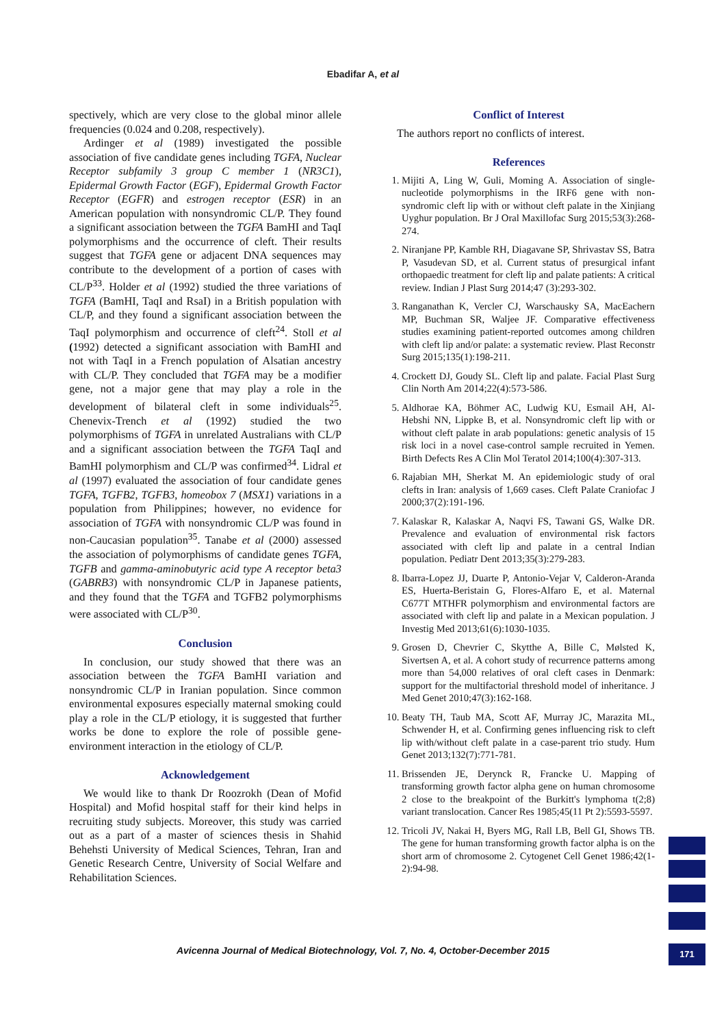Ebadifar A, et al
spectively, which are very close to the global minor allele frequencies (0.024 and 0.208, respectively).
Ardinger et al (1989) investigated the possible association of five candidate genes including TGFA, Nuclear Receptor subfamily 3 group C member 1 (NR3C1), Epidermal Growth Factor (EGF), Epidermal Growth Factor Receptor (EGFR) and estrogen receptor (ESR) in an American population with nonsyndromic CL/P. They found a significant association between the TGFA BamHI and TaqI polymorphisms and the occurrence of cleft. Their results suggest that TGFA gene or adjacent DNA sequences may contribute to the development of a portion of cases with CL/P<sup>33</sup>. Holder et al (1992) studied the three variations of TGFA (BamHI, TaqI and RsaI) in a British population with CL/P, and they found a significant association between the TaqI polymorphism and occurrence of cleft<sup>24</sup>. Stoll et al (1992) detected a significant association with BamHI and not with TaqI in a French population of Alsatian ancestry with CL/P. They concluded that TGFA may be a modifier gene, not a major gene that may play a role in the development of bilateral cleft in some individuals<sup>25</sup>. Chenevix-Trench et al (1992) studied the two polymorphisms of TGFA in unrelated Australians with CL/P and a significant association between the TGFA TaqI and BamHI polymorphism and CL/P was confirmed<sup>34</sup>. Lidral et al (1997) evaluated the association of four candidate genes TGFA, TGFB2, TGFB3, homeobox 7 (MSX1) variations in a population from Philippines; however, no evidence for association of TGFA with nonsyndromic CL/P was found in non-Caucasian population<sup>35</sup>. Tanabe et al (2000) assessed the association of polymorphisms of candidate genes TGFA, TGFB and gamma-aminobutyric acid type A receptor beta3 (GABRB3) with nonsyndromic CL/P in Japanese patients, and they found that the TGFA and TGFB2 polymorphisms were associated with CL/P<sup>30</sup>.
Conclusion
In conclusion, our study showed that there was an association between the TGFA BamHI variation and nonsyndromic CL/P in Iranian population. Since common environmental exposures especially maternal smoking could play a role in the CL/P etiology, it is suggested that further works be done to explore the role of possible gene-environment interaction in the etiology of CL/P.
Acknowledgement
We would like to thank Dr Roozrokh (Dean of Mofid Hospital) and Mofid hospital staff for their kind helps in recruiting study subjects. Moreover, this study was carried out as a part of a master of sciences thesis in Shahid Behehsti University of Medical Sciences, Tehran, Iran and Genetic Research Centre, University of Social Welfare and Rehabilitation Sciences.
Conflict of Interest
The authors report no conflicts of interest.
References
1. Mijiti A, Ling W, Guli, Moming A. Association of single-nucleotide polymorphisms in the IRF6 gene with non-syndromic cleft lip with or without cleft palate in the Xinjiang Uyghur population. Br J Oral Maxillofac Surg 2015;53(3):268-274.
2. Niranjane PP, Kamble RH, Diagavane SP, Shrivastav SS, Batra P, Vasudevan SD, et al. Current status of presurgical infant orthopaedic treatment for cleft lip and palate patients: A critical review. Indian J Plast Surg 2014;47 (3):293-302.
3. Ranganathan K, Vercler CJ, Warschausky SA, MacEachern MP, Buchman SR, Waljee JF. Comparative effectiveness studies examining patient-reported outcomes among children with cleft lip and/or palate: a systematic review. Plast Reconstr Surg 2015;135(1):198-211.
4. Crockett DJ, Goudy SL. Cleft lip and palate. Facial Plast Surg Clin North Am 2014;22(4):573-586.
5. Aldhorae KA, Böhmer AC, Ludwig KU, Esmail AH, Al-Hebshi NN, Lippke B, et al. Nonsyndromic cleft lip with or without cleft palate in arab populations: genetic analysis of 15 risk loci in a novel case-control sample recruited in Yemen. Birth Defects Res A Clin Mol Teratol 2014;100(4):307-313.
6. Rajabian MH, Sherkat M. An epidemiologic study of oral clefts in Iran: analysis of 1,669 cases. Cleft Palate Craniofac J 2000;37(2):191-196.
7. Kalaskar R, Kalaskar A, Naqvi FS, Tawani GS, Walke DR. Prevalence and evaluation of environmental risk factors associated with cleft lip and palate in a central Indian population. Pediatr Dent 2013;35(3):279-283.
8. Ibarra-Lopez JJ, Duarte P, Antonio-Vejar V, Calderon-Aranda ES, Huerta-Beristain G, Flores-Alfaro E, et al. Maternal C677T MTHFR polymorphism and environmental factors are associated with cleft lip and palate in a Mexican population. J Investig Med 2013;61(6):1030-1035.
9. Grosen D, Chevrier C, Skytthe A, Bille C, Mølsted K, Sivertsen A, et al. A cohort study of recurrence patterns among more than 54,000 relatives of oral cleft cases in Denmark: support for the multifactorial threshold model of inheritance. J Med Genet 2010;47(3):162-168.
10. Beaty TH, Taub MA, Scott AF, Murray JC, Marazita ML, Schwender H, et al. Confirming genes influencing risk to cleft lip with/without cleft palate in a case-parent trio study. Hum Genet 2013;132(7):771-781.
11. Brissenden JE, Derynck R, Francke U. Mapping of transforming growth factor alpha gene on human chromosome 2 close to the breakpoint of the Burkitt's lymphoma t(2;8) variant translocation. Cancer Res 1985;45(11 Pt 2):5593-5597.
12. Tricoli JV, Nakai H, Byers MG, Rall LB, Bell GI, Shows TB. The gene for human transforming growth factor alpha is on the short arm of chromosome 2. Cytogenet Cell Genet 1986;42(1-2):94-98.
Avicenna Journal of Medical Biotechnology, Vol. 7, No. 4, October-December 2015 171